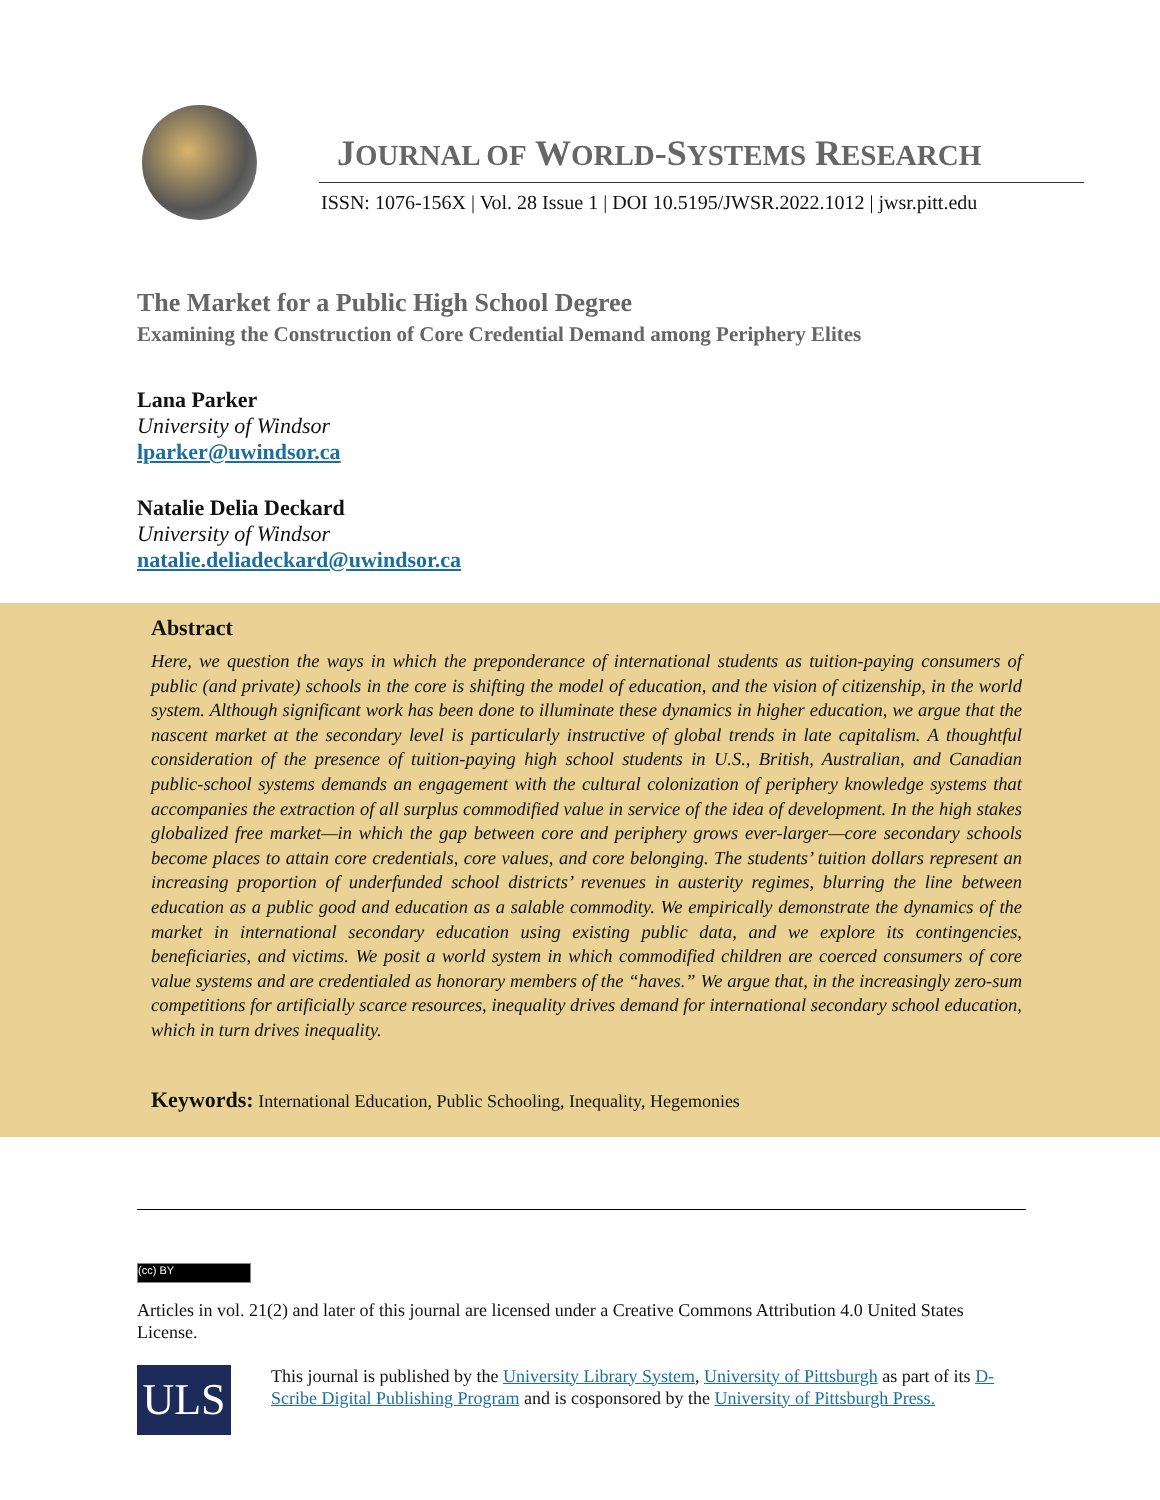JOURNAL OF WORLD-SYSTEMS RESEARCH
ISSN: 1076-156X | Vol. 28 Issue 1 | DOI 10.5195/JWSR.2022.1012 | jwsr.pitt.edu
The Market for a Public High School Degree
Examining the Construction of Core Credential Demand among Periphery Elites
Lana Parker
University of Windsor
lparker@uwindsor.ca
Natalie Delia Deckard
University of Windsor
natalie.deliadeckard@uwindsor.ca
Abstract
Here, we question the ways in which the preponderance of international students as tuition-paying consumers of public (and private) schools in the core is shifting the model of education, and the vision of citizenship, in the world system. Although significant work has been done to illuminate these dynamics in higher education, we argue that the nascent market at the secondary level is particularly instructive of global trends in late capitalism. A thoughtful consideration of the presence of tuition-paying high school students in U.S., British, Australian, and Canadian public-school systems demands an engagement with the cultural colonization of periphery knowledge systems that accompanies the extraction of all surplus commodified value in service of the idea of development. In the high stakes globalized free market—in which the gap between core and periphery grows ever-larger—core secondary schools become places to attain core credentials, core values, and core belonging. The students’ tuition dollars represent an increasing proportion of underfunded school districts’ revenues in austerity regimes, blurring the line between education as a public good and education as a salable commodity. We empirically demonstrate the dynamics of the market in international secondary education using existing public data, and we explore its contingencies, beneficiaries, and victims. We posit a world system in which commodified children are coerced consumers of core value systems and are credentialed as honorary members of the “haves.” We argue that, in the increasingly zero-sum competitions for artificially scarce resources, inequality drives demand for international secondary school education, which in turn drives inequality.
Keywords: International Education, Public Schooling, Inequality, Hegemonies
(cc) BY
Articles in vol. 21(2) and later of this journal are licensed under a Creative Commons Attribution 4.0 United States License.
ULS
This journal is published by the University Library System, University of Pittsburgh as part of its D-Scribe Digital Publishing Program and is cosponsored by the University of Pittsburgh Press.